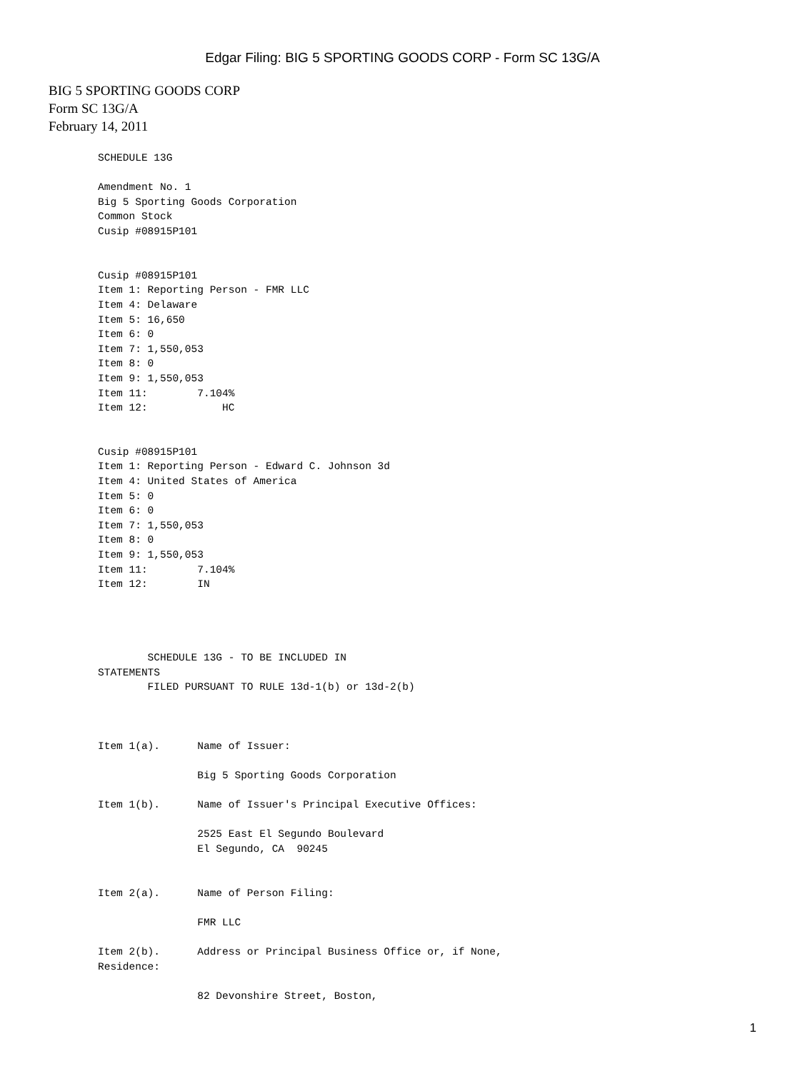Edgar Filing: BIG 5 SPORTING GOODS CORP - Form SC 13G/A
BIG 5 SPORTING GOODS CORP
Form SC 13G/A
February 14, 2011
SCHEDULE 13G

Amendment No. 1
Big 5 Sporting Goods Corporation
Common Stock
Cusip #08915P101


Cusip #08915P101
Item 1: Reporting Person - FMR LLC
Item 4: Delaware
Item 5: 16,650
Item 6: 0
Item 7: 1,550,053
Item 8: 0
Item 9: 1,550,053
Item 11:        7.104%
Item 12:            HC


Cusip #08915P101
Item 1: Reporting Person - Edward C. Johnson 3d
Item 4: United States of America
Item 5: 0
Item 6: 0
Item 7: 1,550,053
Item 8: 0
Item 9: 1,550,053
Item 11:        7.104%
Item 12:        IN




        SCHEDULE 13G - TO BE INCLUDED IN
STATEMENTS
        FILED PURSUANT TO RULE 13d-1(b) or 13d-2(b)



Item 1(a).      Name of Issuer:

                Big 5 Sporting Goods Corporation

Item 1(b).      Name of Issuer's Principal Executive Offices:

                2525 East El Segundo Boulevard
                El Segundo, CA  90245


Item 2(a).      Name of Person Filing:

                FMR LLC

Item 2(b).      Address or Principal Business Office or, if None,
Residence:

                82 Devonshire Street, Boston,
1